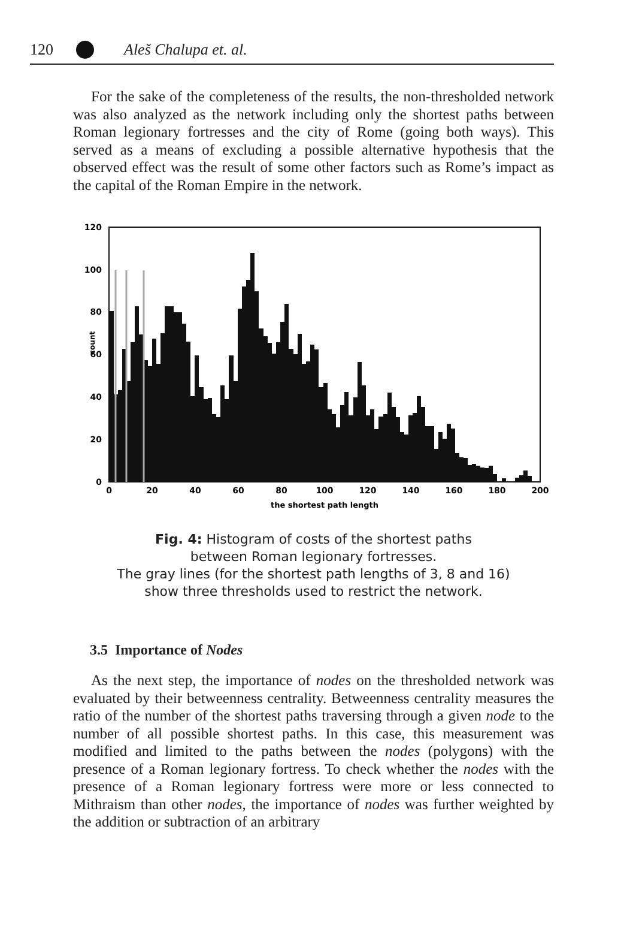120 Aleš Chalupa et. al.
For the sake of the completeness of the results, the non-thresholded network was also analyzed as the network including only the shortest paths between Roman legionary fortresses and the city of Rome (going both ways). This served as a means of excluding a possible alternative hypothesis that the observed effect was the result of some other factors such as Rome’s impact as the capital of the Roman Empire in the network.
0
20
40
60
80
100
120
count
0
20
40
60
80
100
120
140
160
180
200
the shortest path length
Fig. 4: Histogram of costs of the shortest paths
between Roman legionary fortresses.
The gray lines (for the shortest path lengths of 3, 8 and 16)
show three thresholds used to restrict the network.
3.5 Importance of Nodes
As the next step, the importance of nodes on the thresholded network was evaluated by their betweenness centrality. Betweenness centrality measures the ratio of the number of the shortest paths traversing through a given node to the number of all possible shortest paths. In this case, this measurement was modified and limited to the paths between the nodes (polygons) with the presence of a Roman legionary fortress. To check whether the nodes with the presence of a Roman legionary fortress were more or less connected to Mithraism than other nodes, the importance of nodes was further weighted by the addition or subtraction of an arbitrary